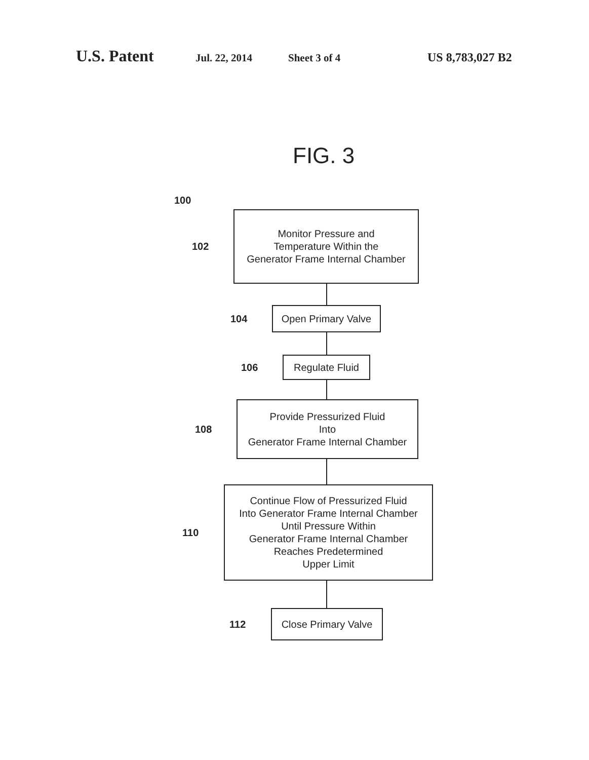U.S. Patent Jul. 22, 2014 Sheet 3 of 4 US 8,783,027 B2
FIG. 3
100
102
Monitor Pressure and
Temperature Within the
Generator Frame Internal Chamber
104
Open Primary Valve
106
Regulate Fluid
108
Provide Pressurized Fluid
Into
Generator Frame Internal Chamber
110
Continue Flow of Pressurized Fluid
Into Generator Frame Internal Chamber
Until Pressure Within
Generator Frame Internal Chamber
Reaches Predetermined
Upper Limit
112
Close Primary Valve